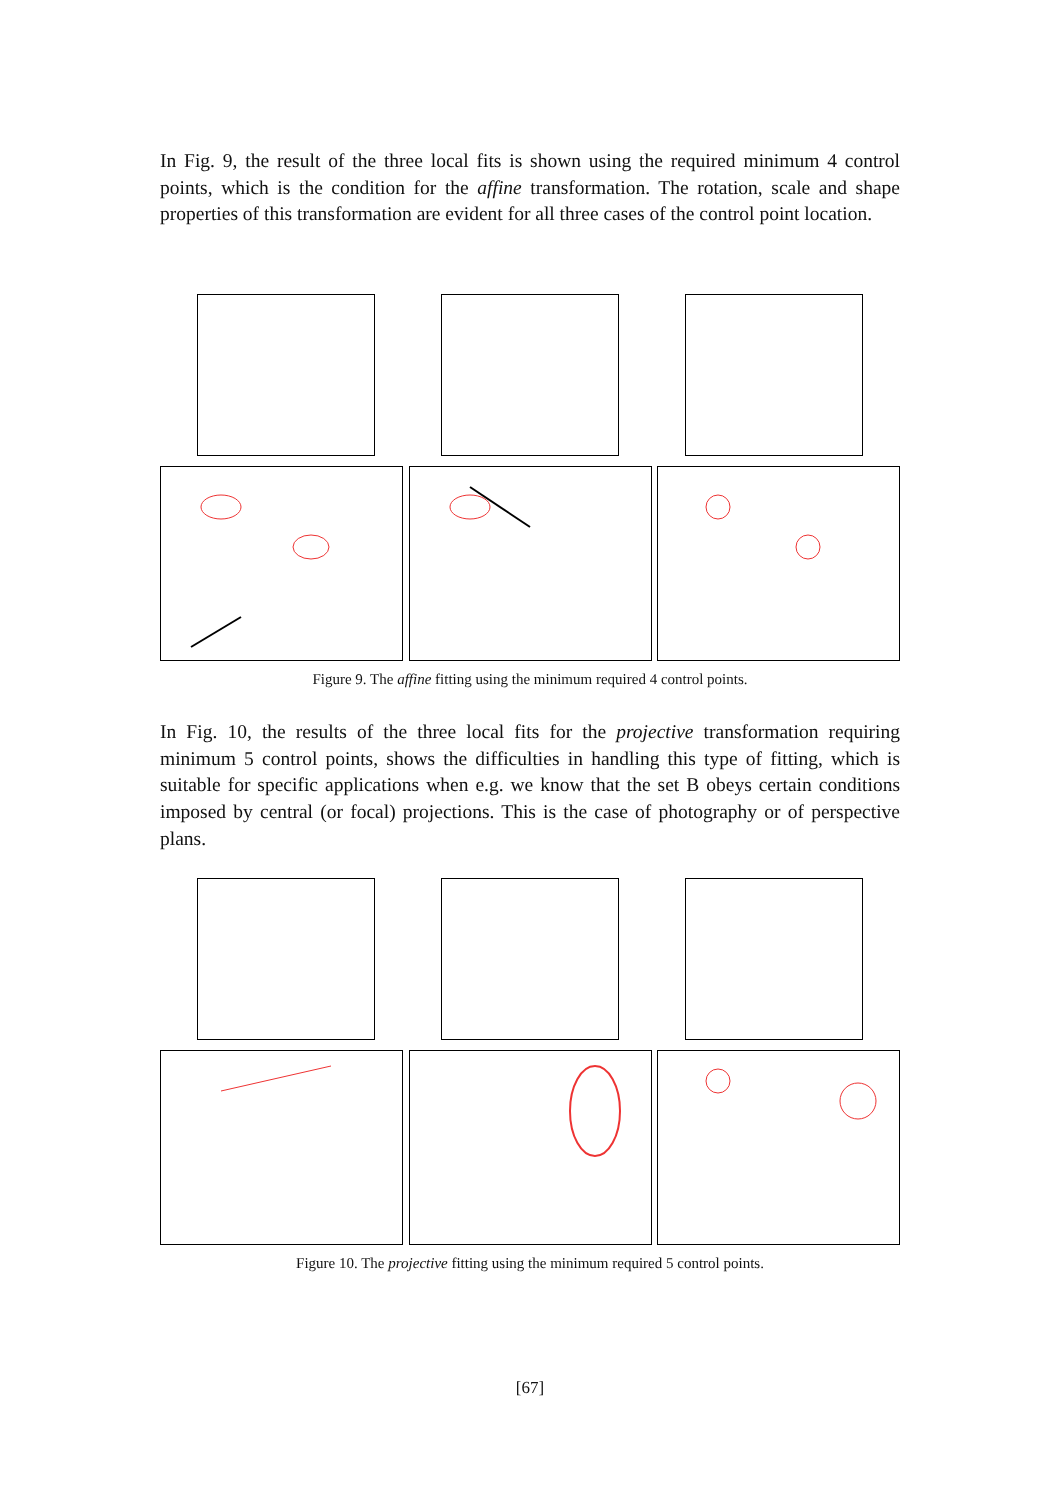In Fig. 9, the result of the three local fits is shown using the required minimum 4 control points, which is the condition for the affine transformation. The rotation, scale and shape properties of this transformation are evident for all three cases of the control point location.
Figure 9. The affine fitting using the minimum required 4 control points.
In Fig. 10, the results of the three local fits for the projective transformation requiring minimum 5 control points, shows the difficulties in handling this type of fitting, which is suitable for specific applications when e.g. we know that the set B obeys certain conditions imposed by central (or focal) projections. This is the case of photography or of perspective plans.
Figure 10. The projective fitting using the minimum required 5 control points.
[67]